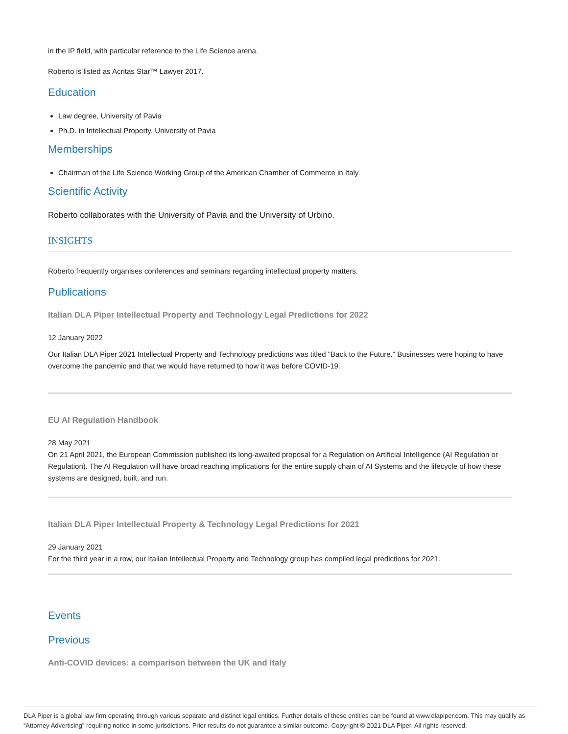in the IP field, with particular reference to the Life Science arena.
Roberto is listed as Acritas Star™ Lawyer 2017.
Education
Law degree, University of Pavia
Ph.D. in Intellectual Property, University of Pavia
Memberships
Chairman of the Life Science Working Group of the American Chamber of Commerce in Italy.
Scientific Activity
Roberto collaborates with the University of Pavia and the University of Urbino.
INSIGHTS
Roberto frequently organises conferences and seminars regarding intellectual property matters.
Publications
Italian DLA Piper Intellectual Property and Technology Legal Predictions for 2022
12 January 2022
Our Italian DLA Piper 2021 Intellectual Property and Technology predictions was titled "Back to the Future." Businesses were hoping to have overcome the pandemic and that we would have returned to how it was before COVID-19.
EU AI Regulation Handbook
28 May 2021
On 21 April 2021, the European Commission published its long-awaited proposal for a Regulation on Artificial Intelligence (AI Regulation or Regulation). The AI Regulation will have broad reaching implications for the entire supply chain of AI Systems and the lifecycle of how these systems are designed, built, and run.
Italian DLA Piper Intellectual Property & Technology Legal Predictions for 2021
29 January 2021
For the third year in a row, our Italian Intellectual Property and Technology group has compiled legal predictions for 2021.
Events
Previous
Anti-COVID devices: a comparison between the UK and Italy
DLA Piper is a global law firm operating through various separate and distinct legal entities. Further details of these entities can be found at www.dlapiper.com. This may qualify as “Attorney Advertising” requiring notice in some jurisdictions. Prior results do not guarantee a similar outcome. Copyright © 2021 DLA Piper. All rights reserved.